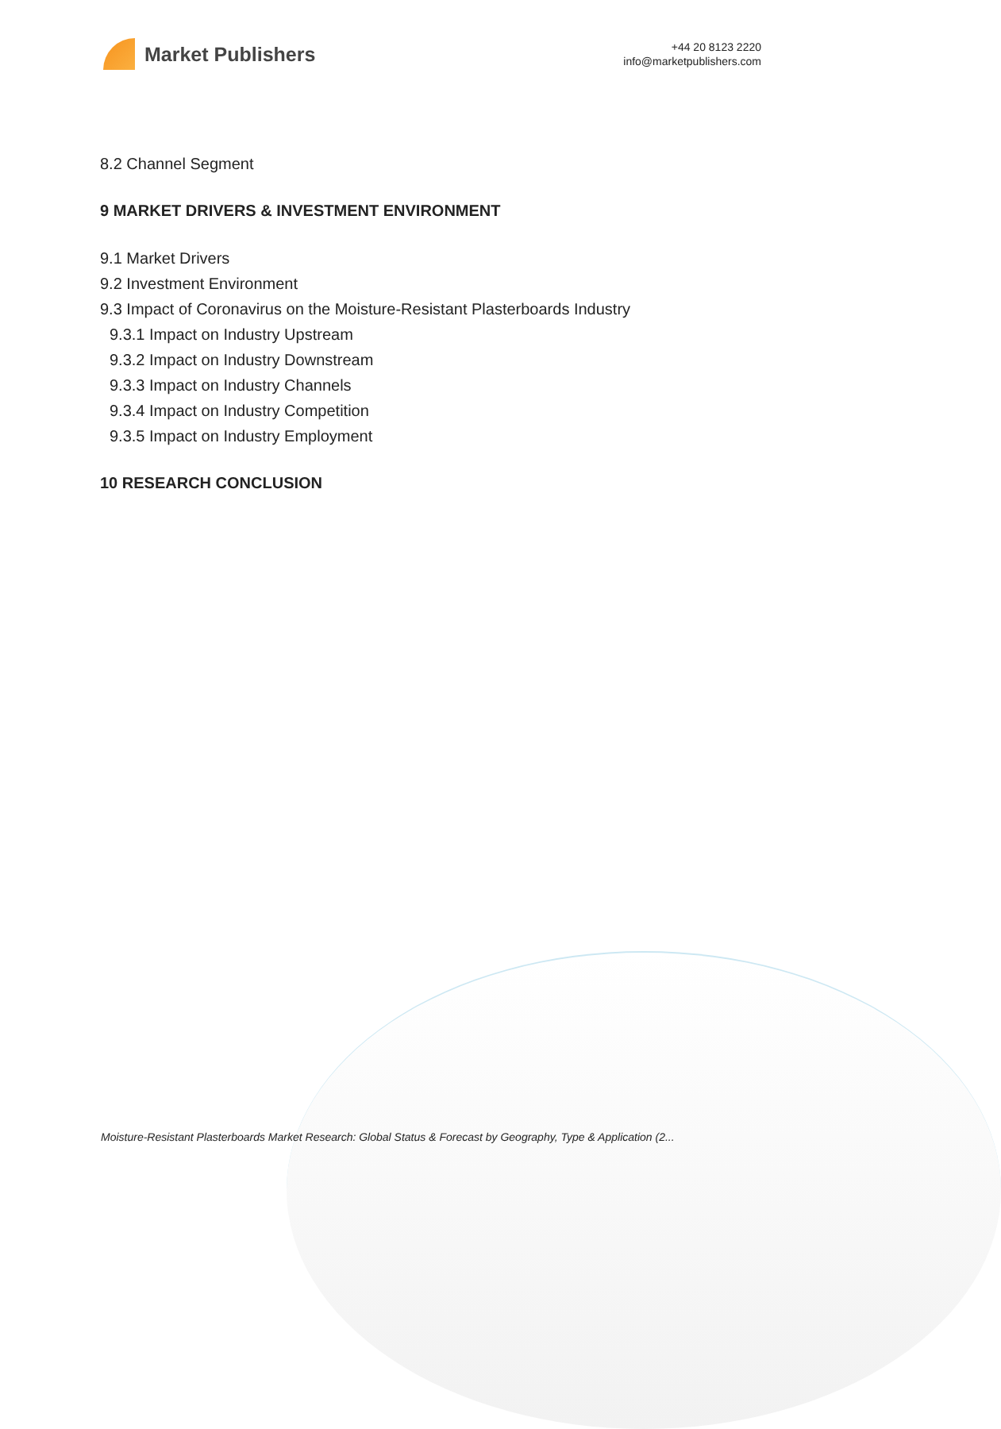Market Publishers
+44 20 8123 2220
info@marketpublishers.com
8.2 Channel Segment
9 MARKET DRIVERS & INVESTMENT ENVIRONMENT
9.1 Market Drivers
9.2 Investment Environment
9.3 Impact of Coronavirus on the Moisture-Resistant Plasterboards Industry
9.3.1 Impact on Industry Upstream
9.3.2 Impact on Industry Downstream
9.3.3 Impact on Industry Channels
9.3.4 Impact on Industry Competition
9.3.5 Impact on Industry Employment
10 RESEARCH CONCLUSION
Moisture-Resistant Plasterboards Market Research: Global Status & Forecast by Geography, Type & Application (2...